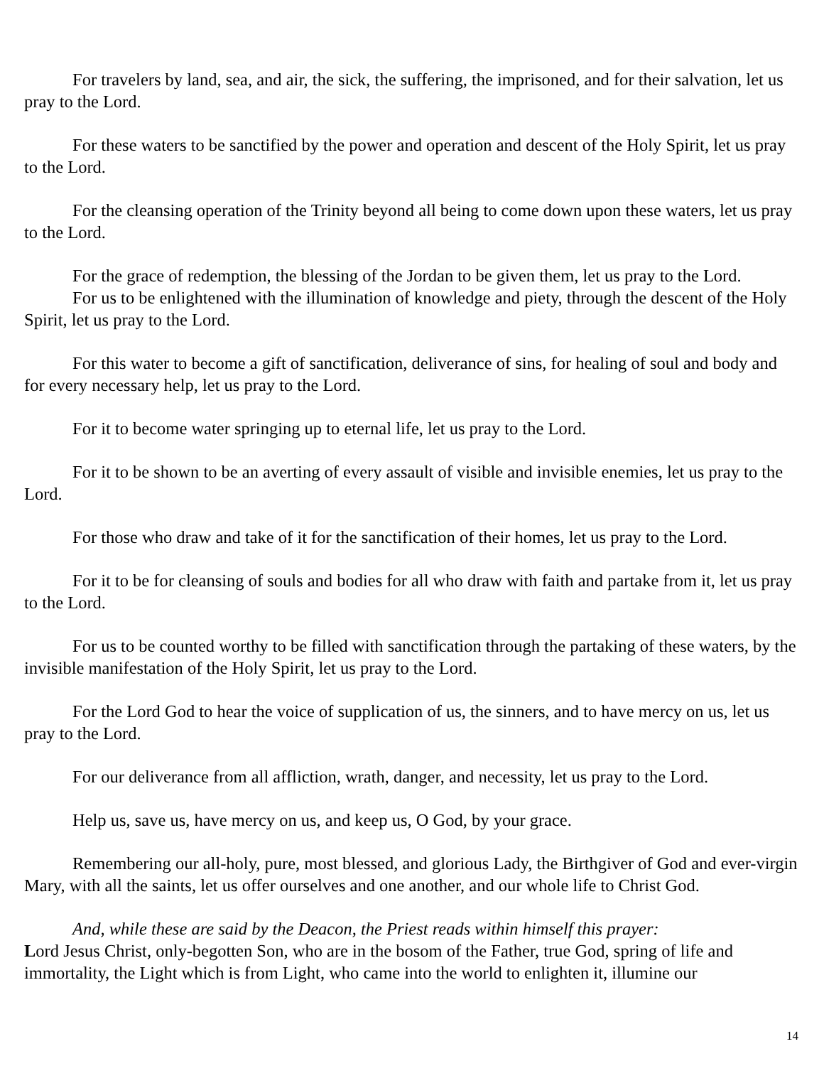For travelers by land, sea, and air, the sick, the suffering, the imprisoned, and for their salvation, let us pray to the Lord.
For these waters to be sanctified by the power and operation and descent of the Holy Spirit, let us pray to the Lord.
For the cleansing operation of the Trinity beyond all being to come down upon these waters, let us pray to the Lord.
For the grace of redemption, the blessing of the Jordan to be given them, let us pray to the Lord.
For us to be enlightened with the illumination of knowledge and piety, through the descent of the Holy Spirit, let us pray to the Lord.
For this water to become a gift of sanctification, deliverance of sins, for healing of soul and body and for every necessary help, let us pray to the Lord.
For it to become water springing up to eternal life, let us pray to the Lord.
For it to be shown to be an averting of every assault of visible and invisible enemies, let us pray to the Lord.
For those who draw and take of it for the sanctification of their homes, let us pray to the Lord.
For it to be for cleansing of souls and bodies for all who draw with faith and partake from it, let us pray to the Lord.
For us to be counted worthy to be filled with sanctification through the partaking of these waters, by the invisible manifestation of the Holy Spirit, let us pray to the Lord.
For the Lord God to hear the voice of supplication of us, the sinners, and to have mercy on us, let us pray to the Lord.
For our deliverance from all affliction, wrath, danger, and necessity, let us pray to the Lord.
Help us, save us, have mercy on us, and keep us, O God, by your grace.
Remembering our all-holy, pure, most blessed, and glorious Lady, the Birthgiver of God and ever-virgin Mary, with all the saints, let us offer ourselves and one another, and our whole life to Christ God.
And, while these are said by the Deacon, the Priest reads within himself this prayer:
Lord Jesus Christ, only-begotten Son, who are in the bosom of the Father, true God, spring of life and immortality, the Light which is from Light, who came into the world to enlighten it, illumine our
14